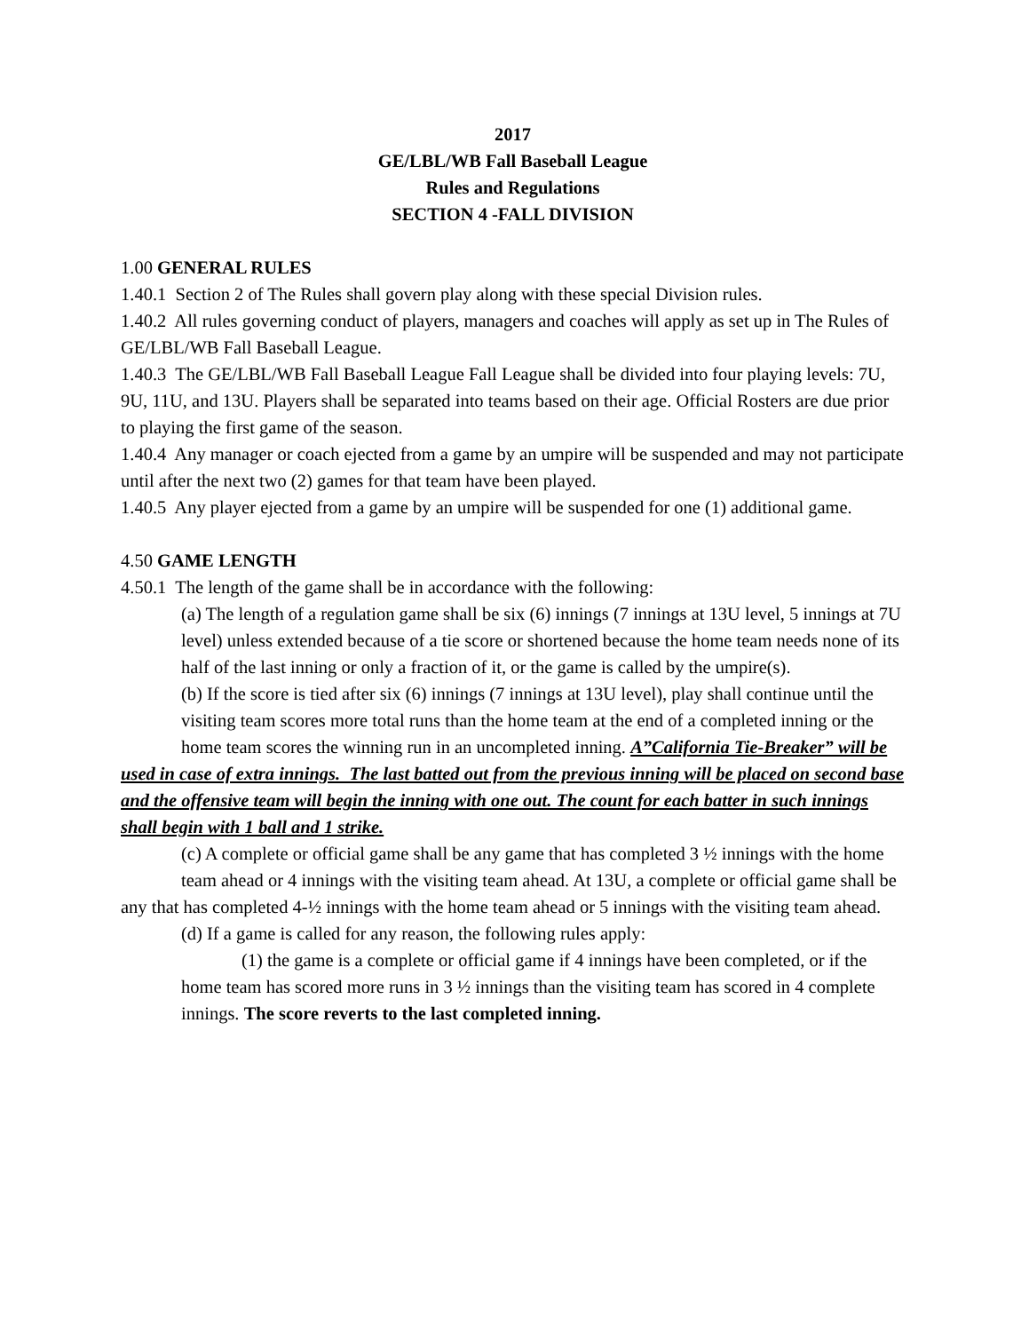2017
GE/LBL/WB Fall Baseball League
Rules and Regulations
SECTION 4 -FALL DIVISION
1.00 GENERAL RULES
1.40.1 Section 2 of The Rules shall govern play along with these special Division rules.
1.40.2 All rules governing conduct of players, managers and coaches will apply as set up in The Rules of GE/LBL/WB Fall Baseball League.
1.40.3 The GE/LBL/WB Fall Baseball League Fall League shall be divided into four playing levels: 7U, 9U, 11U, and 13U. Players shall be separated into teams based on their age. Official Rosters are due prior to playing the first game of the season.
1.40.4 Any manager or coach ejected from a game by an umpire will be suspended and may not participate until after the next two (2) games for that team have been played.
1.40.5 Any player ejected from a game by an umpire will be suspended for one (1) additional game.
4.50 GAME LENGTH
4.50.1 The length of the game shall be in accordance with the following:
(a) The length of a regulation game shall be six (6) innings (7 innings at 13U level, 5 innings at 7U level) unless extended because of a tie score or shortened because the home team needs none of its half of the last inning or only a fraction of it, or the game is called by the umpire(s).
(b) If the score is tied after six (6) innings (7 innings at 13U level), play shall continue until the
visiting team scores more total runs than the home team at the end of a completed inning or the
home team scores the winning run in an uncompleted inning. A”California Tie-Breaker” will be used in case of extra innings. The last batted out from the previous inning will be placed on second base and the offensive team will begin the inning with one out. The count for each batter in such innings shall begin with 1 ball and 1 strike.
(c) A complete or official game shall be any game that has completed 3 ½ innings with the home
team ahead or 4 innings with the visiting team ahead. At 13U, a complete or official game shall be any that has completed 4-½ innings with the home team ahead or 5 innings with the visiting team ahead.
(d) If a game is called for any reason, the following rules apply:
(1) the game is a complete or official game if 4 innings have been completed, or if the home team has scored more runs in 3 ½ innings than the visiting team has scored in 4 complete innings. The score reverts to the last completed inning.